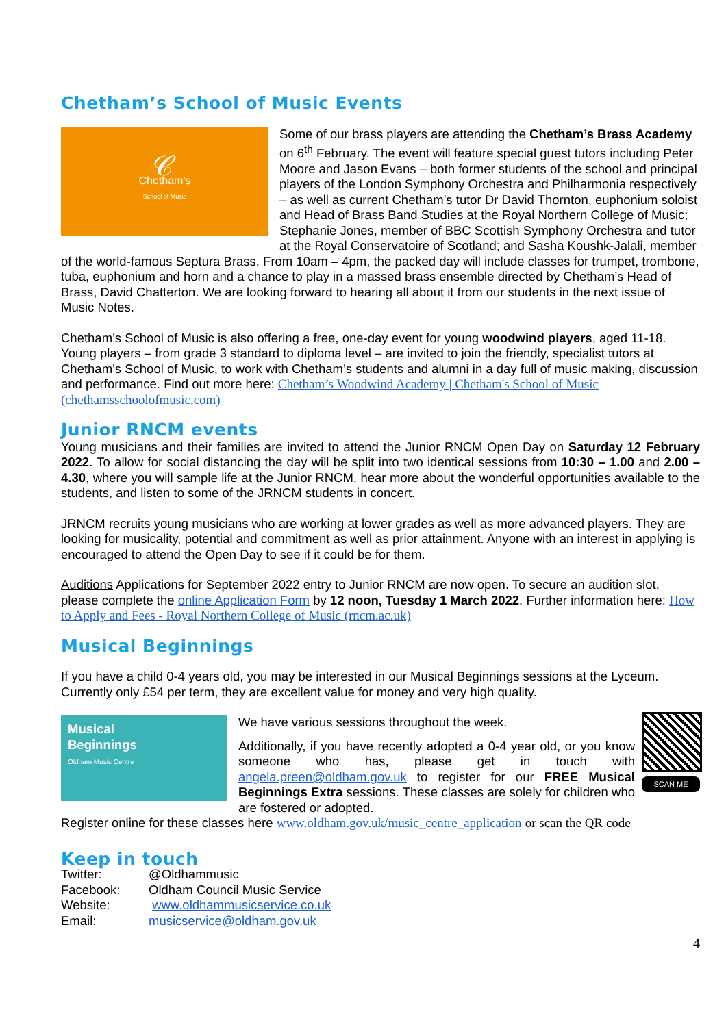Chetham’s School of Music Events
𝒞
Chetham's
School of Music
Some of our brass players are attending the Chetham’s Brass Academy on 6<sup>th</sup> February. The event will feature special guest tutors including Peter Moore and Jason Evans – both former students of the school and principal players of the London Symphony Orchestra and Philharmonia respectively – as well as current Chetham’s tutor Dr David Thornton, euphonium soloist and Head of Brass Band Studies at the Royal Northern College of Music; Stephanie Jones, member of BBC Scottish Symphony Orchestra and tutor at the Royal Conservatoire of Scotland; and Sasha Koushk-Jalali, member of the world-famous Septura Brass. From 10am – 4pm, the packed day will include classes for trumpet, trombone, tuba, euphonium and horn and a chance to play in a massed brass ensemble directed by Chetham’s Head of Brass, David Chatterton. We are looking forward to hearing all about it from our students in the next issue of Music Notes.
Chetham’s School of Music is also offering a free, one-day event for young woodwind players, aged 11-18. Young players – from grade 3 standard to diploma level – are invited to join the friendly, specialist tutors at Chetham’s School of Music, to work with Chetham’s students and alumni in a day full of music making, discussion and performance. Find out more here: Chetham’s Woodwind Academy | Chetham's School of Music (chethamsschoolofmusic.com)
Junior RNCM events
Young musicians and their families are invited to attend the Junior RNCM Open Day on Saturday 12 February 2022. To allow for social distancing the day will be split into two identical sessions from 10:30 – 1.00 and 2.00 – 4.30, where you will sample life at the Junior RNCM, hear more about the wonderful opportunities available to the students, and listen to some of the JRNCM students in concert.
JRNCM recruits young musicians who are working at lower grades as well as more advanced players. They are looking for musicality, potential and commitment as well as prior attainment. Anyone with an interest in applying is encouraged to attend the Open Day to see if it could be for them.
Auditions Applications for September 2022 entry to Junior RNCM are now open. To secure an audition slot, please complete the online Application Form by 12 noon, Tuesday 1 March 2022. Further information here: How to Apply and Fees - Royal Northern College of Music (rncm.ac.uk)
Musical Beginnings
If you have a child 0-4 years old, you may be interested in our Musical Beginnings sessions at the Lyceum. Currently only £54 per term, they are excellent value for money and very high quality.
Musical
Beginnings
Oldham Music Centre
SCAN ME
We have various sessions throughout the week.
Additionally, if you have recently adopted a 0-4 year old, or you know someone who has, please get in touch with angela.preen@oldham.gov.uk to register for our FREE Musical Beginnings Extra sessions. These classes are solely for children who are fostered or adopted.
Register online for these classes here www.oldham.gov.uk/music_centre_application or scan the QR code
Keep in touch
| Twitter: | @Oldhammusic |
| Facebook: | Oldham Council Music Service |
| Website: | www.oldhammusicservice.co.uk |
| Email: | musicservice@oldham.gov.uk |
4